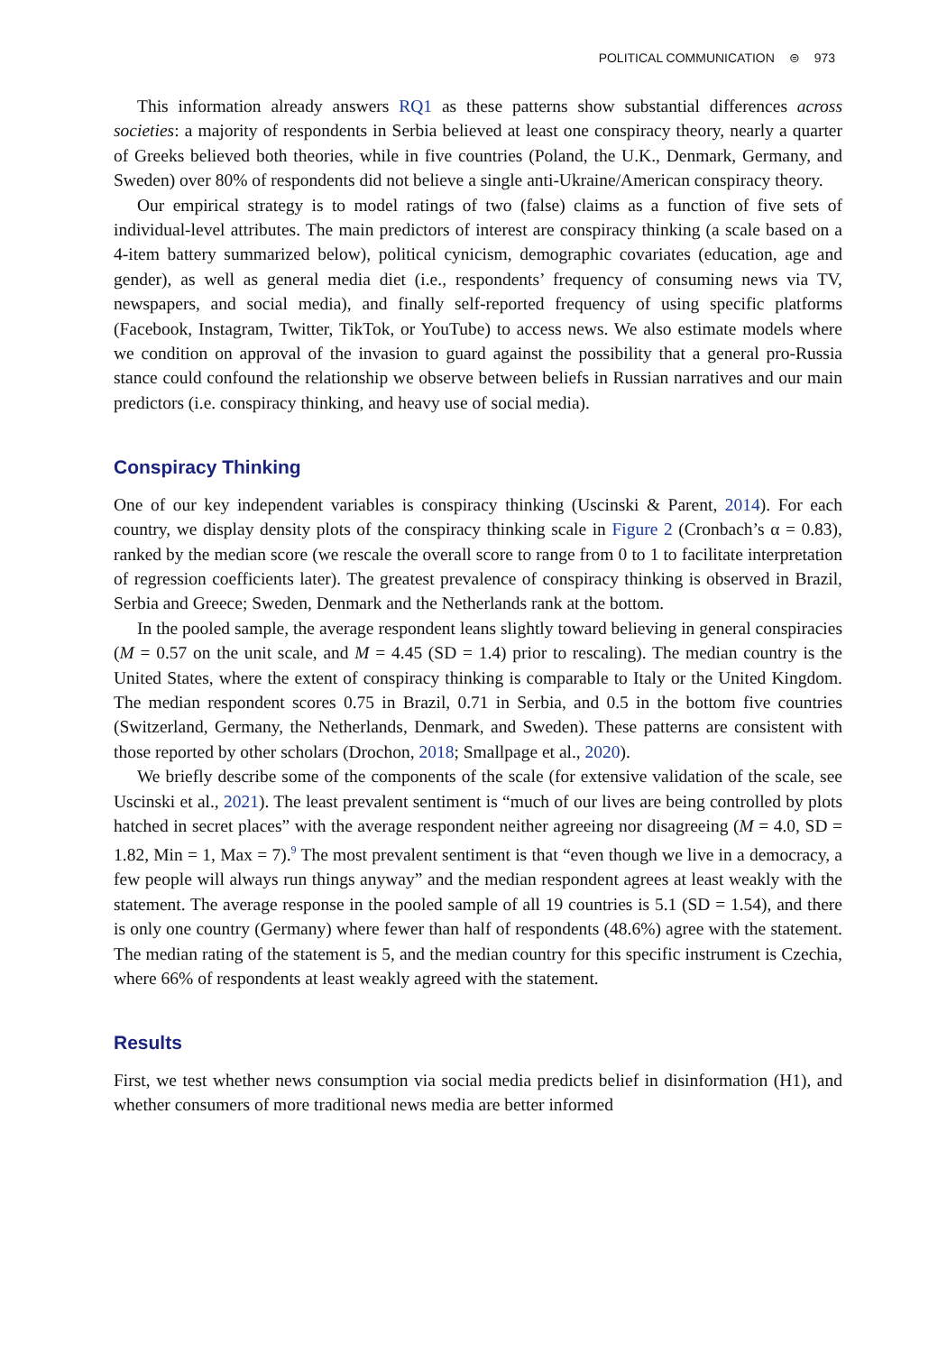POLITICAL COMMUNICATION ⊜ 973
This information already answers RQ1 as these patterns show substantial differences across societies: a majority of respondents in Serbia believed at least one conspiracy theory, nearly a quarter of Greeks believed both theories, while in five countries (Poland, the U.K., Denmark, Germany, and Sweden) over 80% of respondents did not believe a single anti-Ukraine/American conspiracy theory.
Our empirical strategy is to model ratings of two (false) claims as a function of five sets of individual-level attributes. The main predictors of interest are conspiracy thinking (a scale based on a 4-item battery summarized below), political cynicism, demographic covariates (education, age and gender), as well as general media diet (i.e., respondents’ frequency of consuming news via TV, newspapers, and social media), and finally self-reported frequency of using specific platforms (Facebook, Instagram, Twitter, TikTok, or YouTube) to access news. We also estimate models where we condition on approval of the invasion to guard against the possibility that a general pro-Russia stance could confound the relationship we observe between beliefs in Russian narratives and our main predictors (i.e. conspiracy thinking, and heavy use of social media).
Conspiracy Thinking
One of our key independent variables is conspiracy thinking (Uscinski & Parent, 2014). For each country, we display density plots of the conspiracy thinking scale in Figure 2 (Cronbach’s α = 0.83), ranked by the median score (we rescale the overall score to range from 0 to 1 to facilitate interpretation of regression coefficients later). The greatest prevalence of conspiracy thinking is observed in Brazil, Serbia and Greece; Sweden, Denmark and the Netherlands rank at the bottom.
In the pooled sample, the average respondent leans slightly toward believing in general conspiracies (M = 0.57 on the unit scale, and M = 4.45 (SD = 1.4) prior to rescaling). The median country is the United States, where the extent of conspiracy thinking is comparable to Italy or the United Kingdom. The median respondent scores 0.75 in Brazil, 0.71 in Serbia, and 0.5 in the bottom five countries (Switzerland, Germany, the Netherlands, Denmark, and Sweden). These patterns are consistent with those reported by other scholars (Drochon, 2018; Smallpage et al., 2020).
We briefly describe some of the components of the scale (for extensive validation of the scale, see Uscinski et al., 2021). The least prevalent sentiment is “much of our lives are being controlled by plots hatched in secret places” with the average respondent neither agreeing nor disagreeing (M = 4.0, SD = 1.82, Min = 1, Max = 7).<sup>9</sup> The most prevalent sentiment is that “even though we live in a democracy, a few people will always run things anyway” and the median respondent agrees at least weakly with the statement. The average response in the pooled sample of all 19 countries is 5.1 (SD = 1.54), and there is only one country (Germany) where fewer than half of respondents (48.6%) agree with the statement. The median rating of the statement is 5, and the median country for this specific instrument is Czechia, where 66% of respondents at least weakly agreed with the statement.
Results
First, we test whether news consumption via social media predicts belief in disinformation (H1), and whether consumers of more traditional news media are better informed